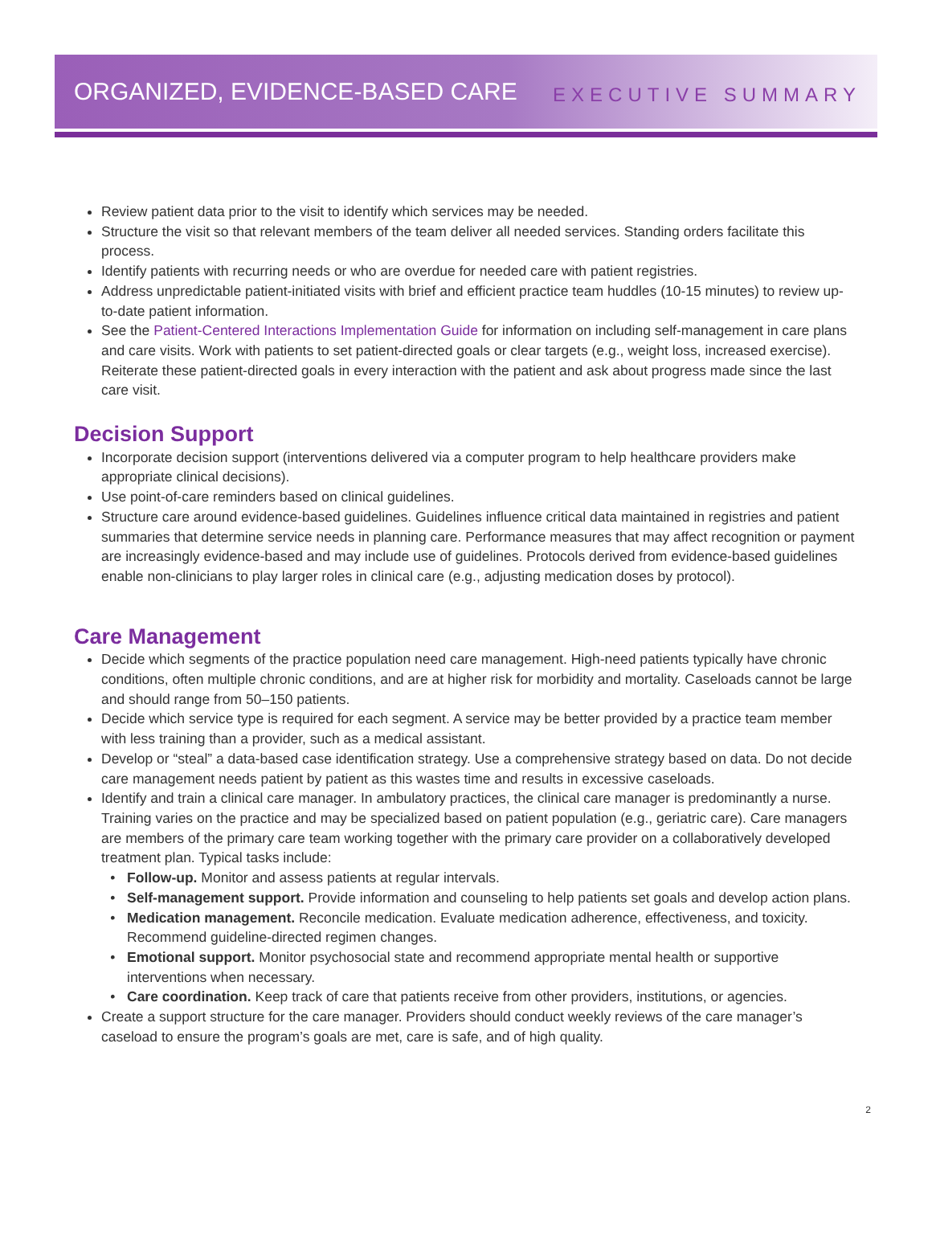ORGANIZED, EVIDENCE-BASED CARE
EXECUTIVE SUMMARY
Review patient data prior to the visit to identify which services may be needed.
Structure the visit so that relevant members of the team deliver all needed services. Standing orders facilitate this process.
Identify patients with recurring needs or who are overdue for needed care with patient registries.
Address unpredictable patient-initiated visits with brief and efficient practice team huddles (10-15 minutes) to review up-to-date patient information.
See the Patient-Centered Interactions Implementation Guide for information on including self-management in care plans and care visits. Work with patients to set patient-directed goals or clear targets (e.g., weight loss, increased exercise). Reiterate these patient-directed goals in every interaction with the patient and ask about progress made since the last care visit.
Decision Support
Incorporate decision support (interventions delivered via a computer program to help healthcare providers make appropriate clinical decisions).
Use point-of-care reminders based on clinical guidelines.
Structure care around evidence-based guidelines. Guidelines influence critical data maintained in registries and patient summaries that determine service needs in planning care. Performance measures that may affect recognition or payment are increasingly evidence-based and may include use of guidelines. Protocols derived from evidence-based guidelines enable non-clinicians to play larger roles in clinical care (e.g., adjusting medication doses by protocol).
Care Management
Decide which segments of the practice population need care management. High-need patients typically have chronic conditions, often multiple chronic conditions, and are at higher risk for morbidity and mortality. Caseloads cannot be large and should range from 50–150 patients.
Decide which service type is required for each segment. A service may be better provided by a practice team member with less training than a provider, such as a medical assistant.
Develop or “steal” a data-based case identification strategy. Use a comprehensive strategy based on data. Do not decide care management needs patient by patient as this wastes time and results in excessive caseloads.
Identify and train a clinical care manager. In ambulatory practices, the clinical care manager is predominantly a nurse. Training varies on the practice and may be specialized based on patient population (e.g., geriatric care). Care managers are members of the primary care team working together with the primary care provider on a collaboratively developed treatment plan. Typical tasks include:
Follow-up. Monitor and assess patients at regular intervals.
Self-management support. Provide information and counseling to help patients set goals and develop action plans.
Medication management. Reconcile medication. Evaluate medication adherence, effectiveness, and toxicity. Recommend guideline-directed regimen changes.
Emotional support. Monitor psychosocial state and recommend appropriate mental health or supportive interventions when necessary.
Care coordination. Keep track of care that patients receive from other providers, institutions, or agencies.
Create a support structure for the care manager. Providers should conduct weekly reviews of the care manager’s caseload to ensure the program’s goals are met, care is safe, and of high quality.
2